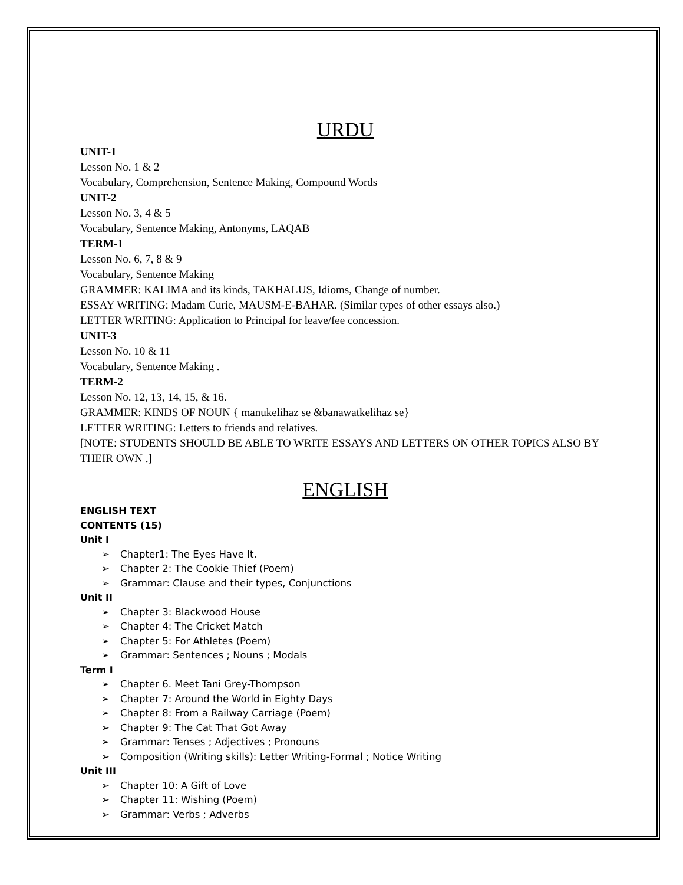URDU
UNIT-1
Lesson No. 1 & 2
Vocabulary, Comprehension, Sentence Making, Compound Words
UNIT-2
Lesson No. 3, 4 & 5
Vocabulary, Sentence Making, Antonyms, LAQAB
TERM-1
Lesson No. 6, 7, 8 & 9
Vocabulary, Sentence Making
GRAMMER: KALIMA and its kinds, TAKHALUS, Idioms, Change of number.
ESSAY WRITING: Madam Curie, MAUSM-E-BAHAR. (Similar types of other essays also.)
LETTER WRITING: Application to Principal for leave/fee concession.
UNIT-3
Lesson No. 10 & 11
Vocabulary, Sentence Making .
TERM-2
Lesson No. 12, 13, 14, 15, & 16.
GRAMMER: KINDS OF NOUN { manukelihaz se &banawatkelihaz se}
LETTER WRITING: Letters to friends and relatives.
[NOTE: STUDENTS SHOULD BE ABLE TO WRITE ESSAYS AND LETTERS ON OTHER TOPICS ALSO BY THEIR OWN .]
ENGLISH
ENGLISH TEXT
CONTENTS (15)
Unit I
➢ Chapter1: The Eyes Have It.
➢ Chapter 2: The Cookie Thief (Poem)
➢ Grammar: Clause and their types, Conjunctions
Unit II
➢ Chapter 3: Blackwood House
➢ Chapter 4: The Cricket Match
➢ Chapter 5: For Athletes (Poem)
➢ Grammar: Sentences ; Nouns ; Modals
Term I
➢ Chapter 6. Meet Tani Grey-Thompson
➢ Chapter 7: Around the World in Eighty Days
➢ Chapter 8: From a Railway Carriage (Poem)
➢ Chapter 9: The Cat That Got Away
➢ Grammar: Tenses ; Adjectives ; Pronouns
➢ Composition (Writing skills): Letter Writing-Formal ; Notice Writing
Unit III
➢ Chapter 10: A Gift of Love
➢ Chapter 11: Wishing (Poem)
➢ Grammar: Verbs ; Adverbs